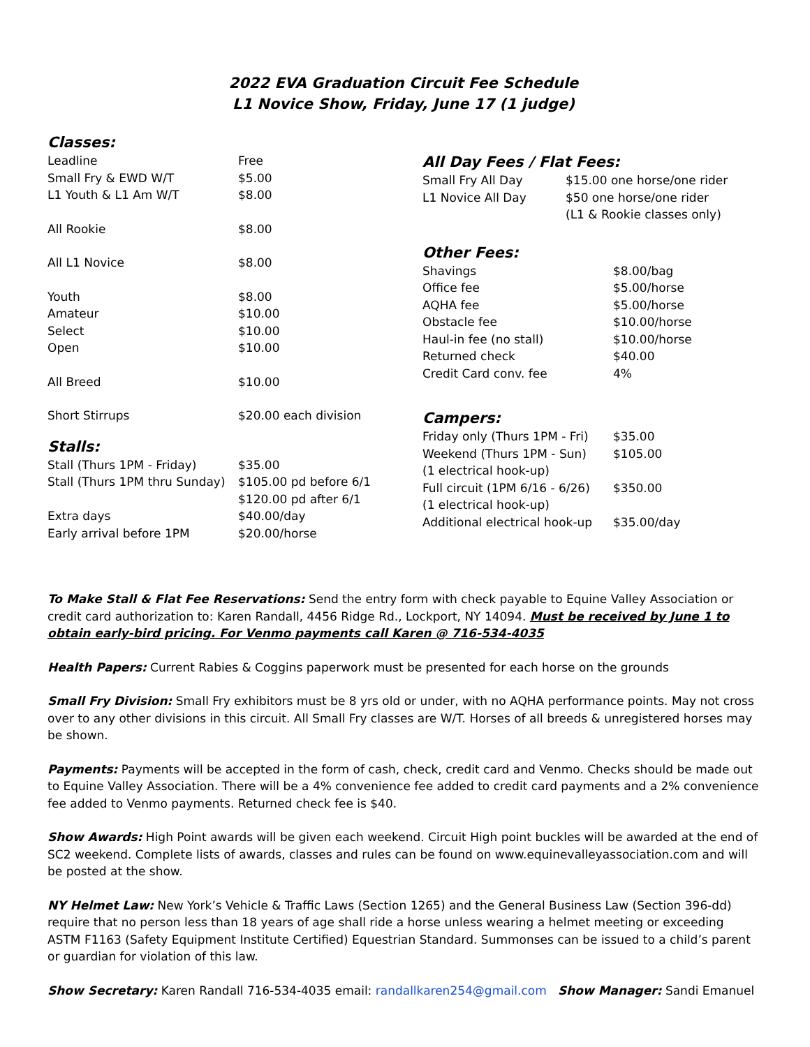2022 EVA Graduation Circuit Fee Schedule
L1 Novice Show, Friday, June 17 (1 judge)
Classes:
| Leadline | Free |
| Small Fry & EWD W/T | $5.00 |
| L1 Youth & L1 Am W/T | $8.00 |
| All Rookie | $8.00 |
| All L1 Novice | $8.00 |
| Youth | $8.00 |
| Amateur | $10.00 |
| Select | $10.00 |
| Open | $10.00 |
| All Breed | $10.00 |
| Short Stirrups | $20.00 each division |
Stalls:
| Stall (Thurs 1PM - Friday) | $35.00 |
| Stall (Thurs 1PM thru Sunday) | $105.00 pd before 6/1 $120.00 pd after 6/1 |
| Extra days | $40.00/day |
| Early arrival before 1PM | $20.00/horse |
All Day Fees / Flat Fees:
| Small Fry All Day | $15.00 one horse/one rider |
| L1 Novice All Day | $50 one horse/one rider (L1 & Rookie classes only) |
Other Fees:
| Shavings | $8.00/bag |
| Office fee | $5.00/horse |
| AQHA fee | $5.00/horse |
| Obstacle fee | $10.00/horse |
| Haul-in fee (no stall) | $10.00/horse |
| Returned check | $40.00 |
| Credit Card conv. fee | 4% |
Campers:
| Friday only (Thurs 1PM - Fri) | $35.00 |
| Weekend (Thurs 1PM - Sun) (1 electrical hook-up) | $105.00 |
| Full circuit (1PM 6/16 - 6/26) (1 electrical hook-up) | $350.00 |
| Additional electrical hook-up | $35.00/day |
To Make Stall & Flat Fee Reservations: Send the entry form with check payable to Equine Valley Association or credit card authorization to: Karen Randall, 4456 Ridge Rd., Lockport, NY 14094. Must be received by June 1 to obtain early-bird pricing. For Venmo payments call Karen @ 716-534-4035
Health Papers: Current Rabies & Coggins paperwork must be presented for each horse on the grounds
Small Fry Division: Small Fry exhibitors must be 8 yrs old or under, with no AQHA performance points. May not cross over to any other divisions in this circuit. All Small Fry classes are W/T. Horses of all breeds & unregistered horses may be shown.
Payments: Payments will be accepted in the form of cash, check, credit card and Venmo. Checks should be made out to Equine Valley Association. There will be a 4% convenience fee added to credit card payments and a 2% convenience fee added to Venmo payments. Returned check fee is $40.
Show Awards: High Point awards will be given each weekend. Circuit High point buckles will be awarded at the end of SC2 weekend. Complete lists of awards, classes and rules can be found on www.equinevalleyassociation.com and will be posted at the show.
NY Helmet Law: New York’s Vehicle & Traffic Laws (Section 1265) and the General Business Law (Section 396-dd) require that no person less than 18 years of age shall ride a horse unless wearing a helmet meeting or exceeding ASTM F1163 (Safety Equipment Institute Certified) Equestrian Standard. Summonses can be issued to a child’s parent or guardian for violation of this law.
Show Secretary: Karen Randall 716-534-4035 email: randallkaren254@gmail.com Show Manager: Sandi Emanuel